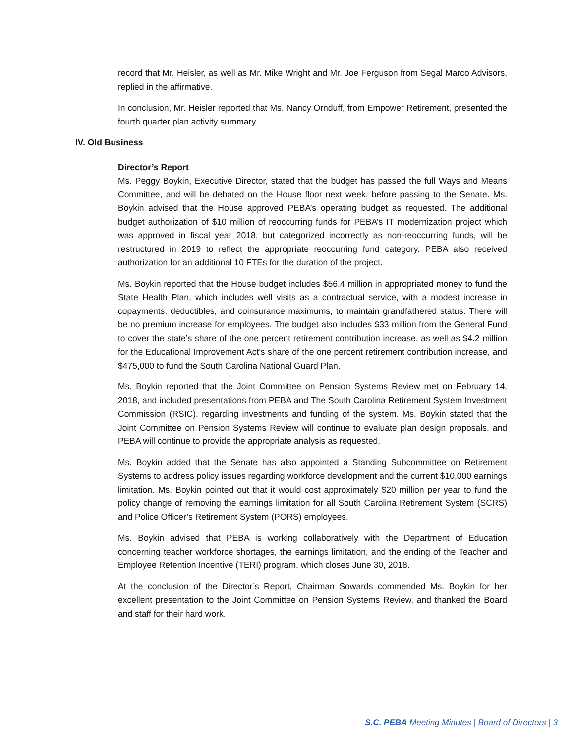record that Mr. Heisler, as well as Mr. Mike Wright and Mr. Joe Ferguson from Segal Marco Advisors, replied in the affirmative.
In conclusion, Mr. Heisler reported that Ms. Nancy Ornduff, from Empower Retirement, presented the fourth quarter plan activity summary.
IV. Old Business
Director’s Report
Ms. Peggy Boykin, Executive Director, stated that the budget has passed the full Ways and Means Committee, and will be debated on the House floor next week, before passing to the Senate. Ms. Boykin advised that the House approved PEBA’s operating budget as requested. The additional budget authorization of $10 million of reoccurring funds for PEBA’s IT modernization project which was approved in fiscal year 2018, but categorized incorrectly as non-reoccurring funds, will be restructured in 2019 to reflect the appropriate reoccurring fund category. PEBA also received authorization for an additional 10 FTEs for the duration of the project.
Ms. Boykin reported that the House budget includes $56.4 million in appropriated money to fund the State Health Plan, which includes well visits as a contractual service, with a modest increase in copayments, deductibles, and coinsurance maximums, to maintain grandfathered status. There will be no premium increase for employees. The budget also includes $33 million from the General Fund to cover the state’s share of the one percent retirement contribution increase, as well as $4.2 million for the Educational Improvement Act’s share of the one percent retirement contribution increase, and $475,000 to fund the South Carolina National Guard Plan.
Ms. Boykin reported that the Joint Committee on Pension Systems Review met on February 14, 2018, and included presentations from PEBA and The South Carolina Retirement System Investment Commission (RSIC), regarding investments and funding of the system. Ms. Boykin stated that the Joint Committee on Pension Systems Review will continue to evaluate plan design proposals, and PEBA will continue to provide the appropriate analysis as requested.
Ms. Boykin added that the Senate has also appointed a Standing Subcommittee on Retirement Systems to address policy issues regarding workforce development and the current $10,000 earnings limitation. Ms. Boykin pointed out that it would cost approximately $20 million per year to fund the policy change of removing the earnings limitation for all South Carolina Retirement System (SCRS) and Police Officer’s Retirement System (PORS) employees.
Ms. Boykin advised that PEBA is working collaboratively with the Department of Education concerning teacher workforce shortages, the earnings limitation, and the ending of the Teacher and Employee Retention Incentive (TERI) program, which closes June 30, 2018.
At the conclusion of the Director’s Report, Chairman Sowards commended Ms. Boykin for her excellent presentation to the Joint Committee on Pension Systems Review, and thanked the Board and staff for their hard work.
S.C. PEBA Meeting Minutes | Board of Directors | 3